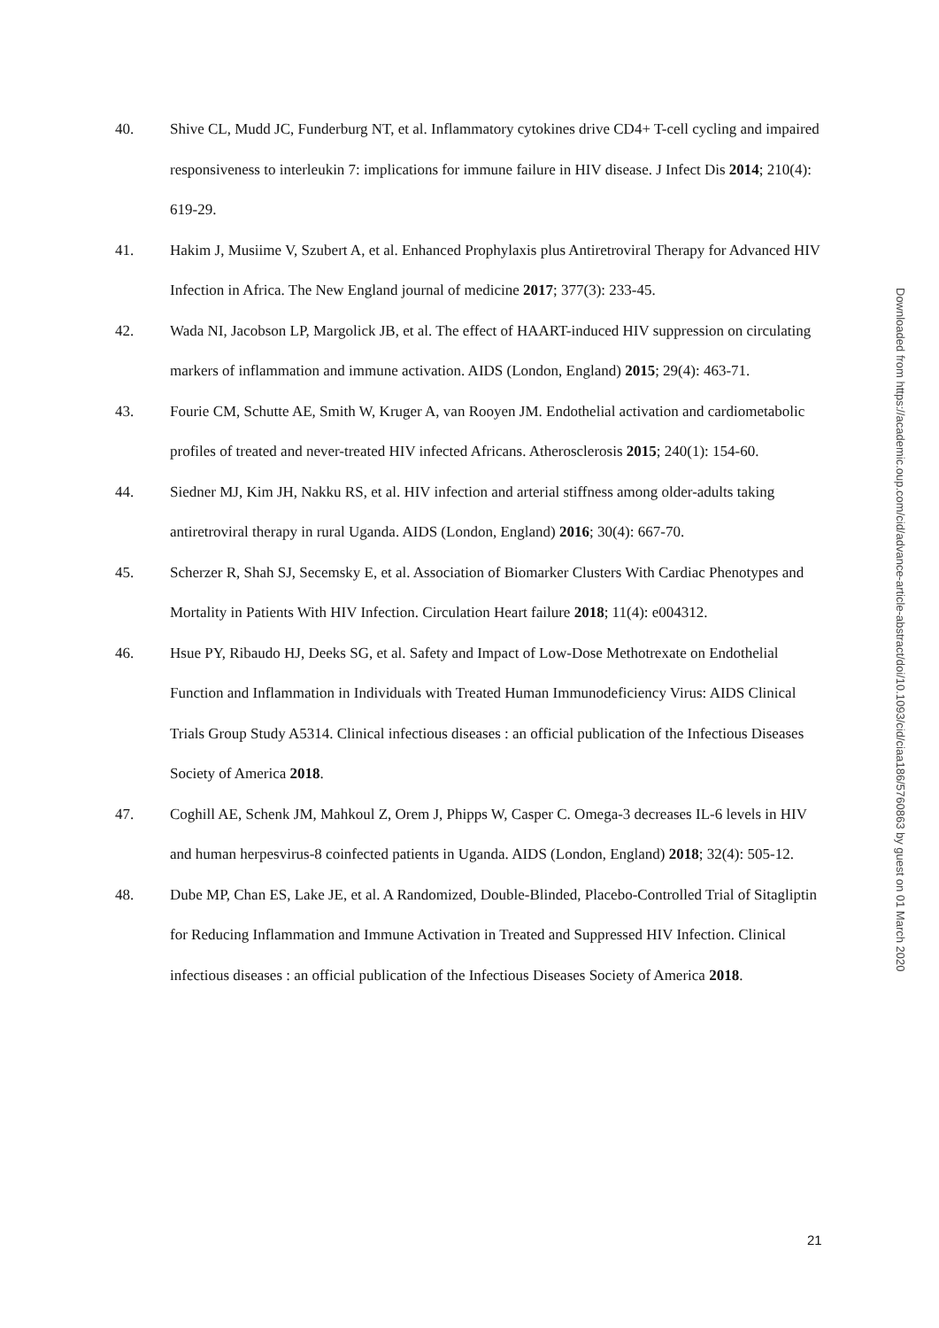40. Shive CL, Mudd JC, Funderburg NT, et al. Inflammatory cytokines drive CD4+ T-cell cycling and impaired responsiveness to interleukin 7: implications for immune failure in HIV disease. J Infect Dis 2014; 210(4): 619-29.
41. Hakim J, Musiime V, Szubert A, et al. Enhanced Prophylaxis plus Antiretroviral Therapy for Advanced HIV Infection in Africa. The New England journal of medicine 2017; 377(3): 233-45.
42. Wada NI, Jacobson LP, Margolick JB, et al. The effect of HAART-induced HIV suppression on circulating markers of inflammation and immune activation. AIDS (London, England) 2015; 29(4): 463-71.
43. Fourie CM, Schutte AE, Smith W, Kruger A, van Rooyen JM. Endothelial activation and cardiometabolic profiles of treated and never-treated HIV infected Africans. Atherosclerosis 2015; 240(1): 154-60.
44. Siedner MJ, Kim JH, Nakku RS, et al. HIV infection and arterial stiffness among older-adults taking antiretroviral therapy in rural Uganda. AIDS (London, England) 2016; 30(4): 667-70.
45. Scherzer R, Shah SJ, Secemsky E, et al. Association of Biomarker Clusters With Cardiac Phenotypes and Mortality in Patients With HIV Infection. Circulation Heart failure 2018; 11(4): e004312.
46. Hsue PY, Ribaudo HJ, Deeks SG, et al. Safety and Impact of Low-Dose Methotrexate on Endothelial Function and Inflammation in Individuals with Treated Human Immunodeficiency Virus: AIDS Clinical Trials Group Study A5314. Clinical infectious diseases : an official publication of the Infectious Diseases Society of America 2018.
47. Coghill AE, Schenk JM, Mahkoul Z, Orem J, Phipps W, Casper C. Omega-3 decreases IL-6 levels in HIV and human herpesvirus-8 coinfected patients in Uganda. AIDS (London, England) 2018; 32(4): 505-12.
48. Dube MP, Chan ES, Lake JE, et al. A Randomized, Double-Blinded, Placebo-Controlled Trial of Sitagliptin for Reducing Inflammation and Immune Activation in Treated and Suppressed HIV Infection. Clinical infectious diseases : an official publication of the Infectious Diseases Society of America 2018.
Downloaded from https://academic.oup.com/cid/advance-article-abstract/doi/10.1093/cid/ciaa186/5760863 by guest on 01 March 2020
21